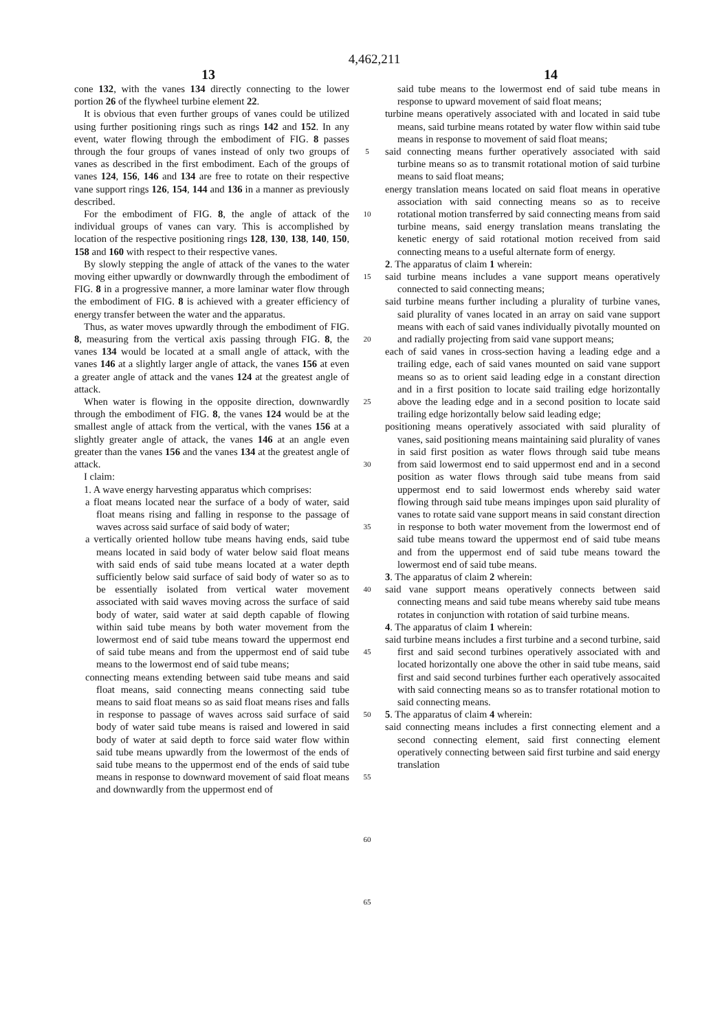4,462,211
13 14
cone 132, with the vanes 134 directly connecting to the lower portion 26 of the flywheel turbine element 22.
It is obvious that even further groups of vanes could be utilized using further positioning rings such as rings 142 and 152. In any event, water flowing through the embodiment of FIG. 8 passes through the four groups of vanes instead of only two groups of vanes as described in the first embodiment. Each of the groups of vanes 124, 156, 146 and 134 are free to rotate on their respective vane support rings 126, 154, 144 and 136 in a manner as previously described.
For the embodiment of FIG. 8, the angle of attack of the individual groups of vanes can vary. This is accomplished by location of the respective positioning rings 128, 130, 138, 140, 150, 158 and 160 with respect to their respective vanes.
By slowly stepping the angle of attack of the vanes to the water moving either upwardly or downwardly through the embodiment of FIG. 8 in a progressive manner, a more laminar water flow through the embodiment of FIG. 8 is achieved with a greater efficiency of energy transfer between the water and the apparatus.
Thus, as water moves upwardly through the embodiment of FIG. 8, measuring from the vertical axis passing through FIG. 8, the vanes 134 would be located at a small angle of attack, with the vanes 146 at a slightly larger angle of attack, the vanes 156 at even a greater angle of attack and the vanes 124 at the greatest angle of attack.
When water is flowing in the opposite direction, downwardly through the embodiment of FIG. 8, the vanes 124 would be at the smallest angle of attack from the vertical, with the vanes 156 at a slightly greater angle of attack, the vanes 146 at an angle even greater than the vanes 156 and the vanes 134 at the greatest angle of attack.
I claim:
1. A wave energy harvesting apparatus which comprises:
a float means located near the surface of a body of water, said float means rising and falling in response to the passage of waves across said surface of said body of water;
a vertically oriented hollow tube means having ends, said tube means located in said body of water below said float means with said ends of said tube means located at a water depth sufficiently below said surface of said body of water so as to be essentially isolated from vertical water movement associated with said waves moving across the surface of said body of water, said water at said depth capable of flowing within said tube means by both water movement from the lowermost end of said tube means toward the uppermost end of said tube means and from the uppermost end of said tube means to the lowermost end of said tube means;
connecting means extending between said tube means and said float means, said connecting means connecting said tube means to said float means so as said float means rises and falls in response to passage of waves across said surface of said body of water said tube means is raised and lowered in said body of water at said depth to force said water flow within said tube means upwardly from the lowermost of the ends of said tube means to the uppermost end of the ends of said tube means in response to downward movement of said float means and downwardly from the uppermost end of
5
10
15
20
25
30
35
40
45
50
55
60
65
said tube means to the lowermost end of said tube means in response to upward movement of said float means;
turbine means operatively associated with and located in said tube means, said turbine means rotated by water flow within said tube means in response to movement of said float means;
said connecting means further operatively associated with said turbine means so as to transmit rotational motion of said turbine means to said float means;
energy translation means located on said float means in operative association with said connecting means so as to receive rotational motion transferred by said connecting means from said turbine means, said energy translation means translating the kenetic energy of said rotational motion received from said connecting means to a useful alternate form of energy.
2. The apparatus of claim 1 wherein:
said turbine means includes a vane support means operatively connected to said connecting means;
said turbine means further including a plurality of turbine vanes, said plurality of vanes located in an array on said vane support means with each of said vanes individually pivotally mounted on and radially projecting from said vane support means;
each of said vanes in cross-section having a leading edge and a trailing edge, each of said vanes mounted on said vane support means so as to orient said leading edge in a constant direction and in a first position to locate said trailing edge horizontally above the leading edge and in a second position to locate said trailing edge horizontally below said leading edge;
positioning means operatively associated with said plurality of vanes, said positioning means maintaining said plurality of vanes in said first position as water flows through said tube means from said lowermost end to said uppermost end and in a second position as water flows through said tube means from said uppermost end to said lowermost ends whereby said water flowing through said tube means impinges upon said plurality of vanes to rotate said vane support means in said constant direction in response to both water movement from the lowermost end of said tube means toward the uppermost end of said tube means and from the uppermost end of said tube means toward the lowermost end of said tube means.
3. The apparatus of claim 2 wherein:
said vane support means operatively connects between said connecting means and said tube means whereby said tube means rotates in conjunction with rotation of said turbine means.
4. The apparatus of claim 1 wherein:
said turbine means includes a first turbine and a second turbine, said first and said second turbines operatively associated with and located horizontally one above the other in said tube means, said first and said second turbines further each operatively assocaited with said connecting means so as to transfer rotational motion to said connecting means.
5. The apparatus of claim 4 wherein:
said connecting means includes a first connecting element and a second connecting element, said first connecting element operatively connecting between said first turbine and said energy translation